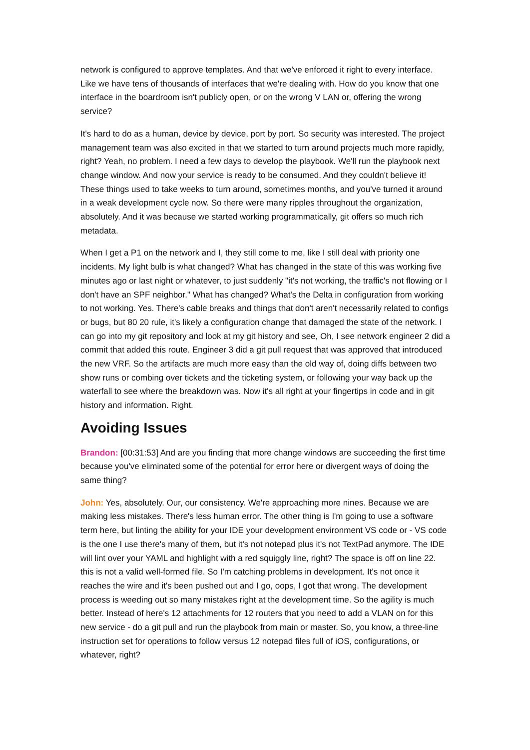network is configured to approve templates. And that we've enforced it right to every interface. Like we have tens of thousands of interfaces that we're dealing with. How do you know that one interface in the boardroom isn't publicly open, or on the wrong V LAN or, offering the wrong service?
It's hard to do as a human, device by device, port by port. So security was interested. The project management team was also excited in that we started to turn around projects much more rapidly, right? Yeah, no problem. I need a few days to develop the playbook. We'll run the playbook next change window. And now your service is ready to be consumed. And they couldn't believe it! These things used to take weeks to turn around, sometimes months, and you've turned it around in a weak development cycle now. So there were many ripples throughout the organization, absolutely. And it was because we started working programmatically, git offers so much rich metadata.
When I get a P1 on the network and I, they still come to me, like I still deal with priority one incidents. My light bulb is what changed? What has changed in the state of this was working five minutes ago or last night or whatever, to just suddenly "it's not working, the traffic's not flowing or I don't have an SPF neighbor." What has changed? What's the Delta in configuration from working to not working. Yes. There's cable breaks and things that don't aren't necessarily related to configs or bugs, but 80 20 rule, it's likely a configuration change that damaged the state of the network. I can go into my git repository and look at my git history and see, Oh, I see network engineer 2 did a commit that added this route. Engineer 3 did a git pull request that was approved that introduced the new VRF. So the artifacts are much more easy than the old way of, doing diffs between two show runs or combing over tickets and the ticketing system, or following your way back up the waterfall to see where the breakdown was. Now it's all right at your fingertips in code and in git history and information. Right.
Avoiding Issues
Brandon: [00:31:53] And are you finding that more change windows are succeeding the first time because you've eliminated some of the potential for error here or divergent ways of doing the same thing?
John: Yes, absolutely. Our, our consistency. We're approaching more nines. Because we are making less mistakes. There's less human error. The other thing is I'm going to use a software term here, but linting the ability for your IDE your development environment VS code or - VS code is the one I use there's many of them, but it's not notepad plus it's not TextPad anymore. The IDE will lint over your YAML and highlight with a red squiggly line, right? The space is off on line 22. this is not a valid well-formed file. So I'm catching problems in development. It's not once it reaches the wire and it's been pushed out and I go, oops, I got that wrong. The development process is weeding out so many mistakes right at the development time. So the agility is much better. Instead of here's 12 attachments for 12 routers that you need to add a VLAN on for this new service - do a git pull and run the playbook from main or master. So, you know, a three-line instruction set for operations to follow versus 12 notepad files full of iOS, configurations, or whatever, right?